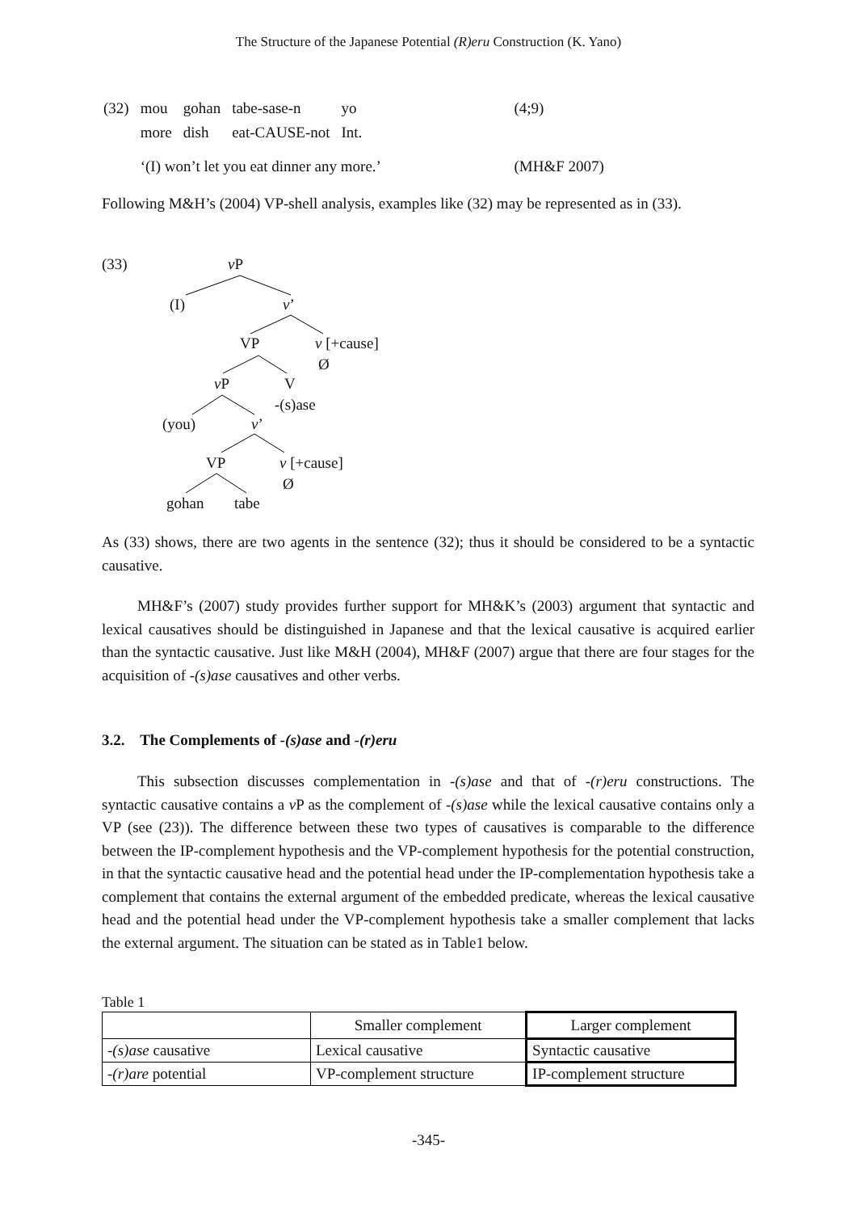The Structure of the Japanese Potential (R)eru Construction (K. Yano)
| (32) | mou | gohan | tabe-sase-n | yo | (4;9) |
| | more | dish | eat-CAUSE-not | Int. | |
| | ‘(I) won’t let you eat dinner any more.’ | | | | (MH&F 2007) |
Following M&H’s (2004) VP-shell analysis, examples like (32) may be represented as in (33).
(33) v P
(I) v’
VP v [+cause]
Ø
v P V
-(s)ase
(you) v’
VP v [+cause]
Ø
gohan tabe
As (33) shows, there are two agents in the sentence (32); thus it should be considered to be a syntactic causative.
MH&F’s (2007) study provides further support for MH&K’s (2003) argument that syntactic and lexical causatives should be distinguished in Japanese and that the lexical causative is acquired earlier than the syntactic causative. Just like M&H (2004), MH&F (2007) argue that there are four stages for the acquisition of -(s)ase causatives and other verbs.
3.2. The Complements of -(s)ase and -(r)eru
This subsection discusses complementation in -(s)ase and that of -(r)eru constructions. The syntactic causative contains a v P as the complement of -(s)ase while the lexical causative contains only a VP (see (23)). The difference between these two types of causatives is comparable to the difference between the IP-complement hypothesis and the VP-complement hypothesis for the potential construction, in that the syntactic causative head and the potential head under the IP-complementation hypothesis take a complement that contains the external argument of the embedded predicate, whereas the lexical causative head and the potential head under the VP-complement hypothesis take a smaller complement that lacks the external argument. The situation can be stated as in Table1 below.
Table 1
| | Smaller complement | Larger complement |
| --- | --- | --- |
| -(s)ase causative | Lexical causative | Syntactic causative |
| -(r)are potential | VP-complement structure | IP-complement structure |
-345-